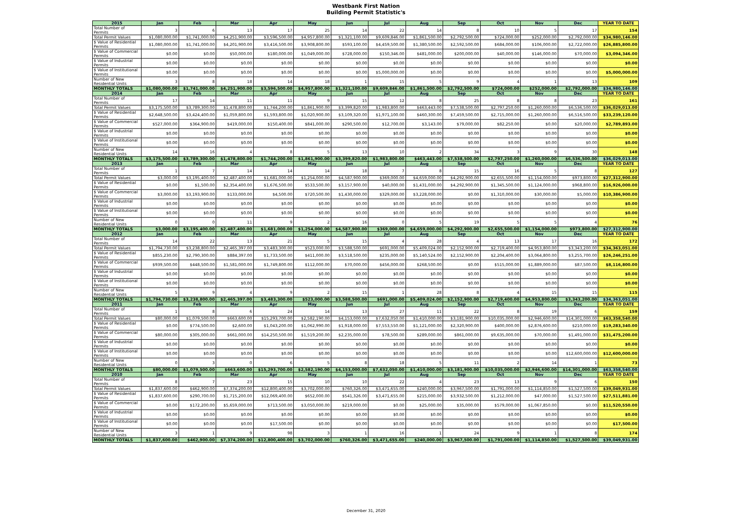Westbank First Nation
Building Permit Statistic's
| 2015 | Jan | Feb | Mar | Apr | May | Jun | Jul | Aug | Sep | Oct | Nov | Dec | YEAR TO DATE |
| --- | --- | --- | --- | --- | --- | --- | --- | --- | --- | --- | --- | --- | --- |
| Total Number of Permits | 3 | 6 | 13 | 17 | 25 | 14 | 22 | 14 | 8 | 10 | 5 | 17 | 154 |
| Total Permit Values | $1,080,000.00 | $1,741,000.00 | $4,251,900.00 | $3,596,500.00 | $4,957,800.00 | $1,321,100.00 | $9,609,846.00 | $1,861,500.00 | $2,792,500.00 | $724,000.00 | $252,000.00 | $2,792,000.00 | $34,980,146.00 |
| $ Value of Residential Permits | $1,080,000.00 | $1,741,000.00 | $4,201,900.00 | $3,416,500.00 | $3,908,800.00 | $593,100.00 | $4,459,500.00 | $1,380,500.00 | $2,592,500.00 | $684,000.00 | $106,000.00 | $2,722,000.00 | $26,885,800.00 |
| $ Value of Commercial Permits | $0.00 | $0.00 | $50,000.00 | $180,000.00 | $1,049,000.00 | $728,000.00 | $150,346.00 | $481,000.00 | $200,000.00 | $40,000.00 | $146,000.00 | $70,000.00 | $3,094,346.00 |
| $ Value of Industrial Permits | $0.00 | $0.00 | $0.00 | $0.00 | $0.00 | $0.00 | $0.00 | $0.00 | $0.00 | $0.00 | $0.00 | $0.00 | $0.00 |
| $ Value of Institutional Permits | $0.00 | $0.00 | $0.00 | $0.00 | $0.00 | $0.00 | $5,000,000.00 | $0.00 | $0.00 | $0.00 | $0.00 | $0.00 | $5,000,000.00 |
| Number of New Residential Units | 3 | 8 | 18 | 14 | 18 | 1 | 15 | 5 | 9 | 4 | 1 | 13 | 109 |
| MONTHLY TOTALS | $1,080,000.00 | $1,741,000.00 | $4,251,900.00 | $3,596,500.00 | $4,957,800.00 | $1,321,100.00 | $9,609,846.00 | $1,861,500.00 | $2,792,500.00 | $724,000.00 | $252,000.00 | $2,792,000.00 | $34,980,146.00 |
| 2014 | Jan | Feb | Mar | Apr | May | Jun | Jul | Aug | Sep | Oct | Nov | Dec | YEAR TO DATE |
| Total Number of Permits | 17 | 14 | 11 | 11 | 9 | 15 | 12 | 8 | 25 | 8 | 8 | 23 | 161 |
| Total Permit Values | $3,175,500.00 | $3,789,300.00 | $1,478,800.00 | $1,744,200.00 | $1,861,900.00 | $3,399,820.00 | $1,983,800.00 | $463,443.00 | $7,538,500.00 | $2,797,250.00 | $1,260,000.00 | $6,536,500.00 | $36,029,013.00 |
| $ Value of Residential Permits | $2,648,500.00 | $3,424,400.00 | $1,059,800.00 | $1,593,800.00 | $1,020,900.00 | $3,109,320.00 | $1,971,100.00 | $460,300.00 | $7,459,500.00 | $2,715,000.00 | $1,260,000.00 | $6,516,500.00 | $33,239,120.00 |
| $ Value of Commercial Permits | $527,000.00 | $364,900.00 | $419,000.00 | $150,400.00 | $841,000.00 | $290,500.00 | $12,700.00 | $3,143.00 | $79,000.00 | $82,250.00 | $0.00 | $20,000.00 | $2,789,893.00 |
| $ Value of Industrial Permits | $0.00 | $0.00 | $0.00 | $0.00 | $0.00 | $0.00 | $0.00 | $0.00 | $0.00 | $0.00 | $0.00 | $0.00 | $0.00 |
| $ Value of Institutional Permits | $0.00 | $0.00 | $0.00 | $0.00 | $0.00 | $0.00 | $0.00 | $0.00 | $0.00 | $0.00 | $0.00 | $0.00 | $0.00 |
| Number of New Residential Units | 14 | 16 | 4 | 8 | 5 | 13 | 10 | 2 | 34 | 3 | 9 | 30 | 148 |
| MONTHLY TOTALS | $3,175,500.00 | $3,789,300.00 | $1,478,800.00 | $1,744,200.00 | $1,861,900.00 | $3,399,820.00 | $1,983,800.00 | $463,443.00 | $7,538,500.00 | $2,797,250.00 | $1,260,000.00 | $6,536,500.00 | $36,029,013.00 |
| 2013 | Jan | Feb | Mar | Apr | May | Jun | Jul | Aug | Sep | Oct | Nov | Dec | YEAR TO DATE |
| Total Number of Permits | 1 | 7 | 14 | 14 | 14 | 18 | 7 | 8 | 15 | 16 | 5 | 8 | 127 |
| Total Permit Values | $3,000.00 | $3,195,400.00 | $2,487,400.00 | $1,681,000.00 | $1,254,000.00 | $4,587,900.00 | $369,000.00 | $4,659,000.00 | $4,292,900.00 | $2,655,500.00 | $1,154,000.00 | $973,800.00 | $27,312,900.00 |
| $ Value of Residential Permits | $0.00 | $1,500.00 | $2,354,400.00 | $1,676,500.00 | $533,500.00 | $3,157,900.00 | $40,000.00 | $1,431,000.00 | $4,292,900.00 | $1,345,500.00 | $1,124,000.00 | $968,800.00 | $16,926,000.00 |
| $ Value of Commercial Permits | $3,000.00 | $3,193,900.00 | $133,000.00 | $4,500.00 | $720,500.00 | $1,430,000.00 | $329,000.00 | $3,228,000.00 | $0.00 | $1,310,000.00 | $30,000.00 | $5,000.00 | $10,386,900.00 |
| $ Value of Industrial Permits | $0.00 | $0.00 | $0.00 | $0.00 | $0.00 | $0.00 | $0.00 | $0.00 | $0.00 | $0.00 | $0.00 | $0.00 | $0.00 |
| $ Value of Institutional Permits | $0.00 | $0.00 | $0.00 | $0.00 | $0.00 | $0.00 | $0.00 | $0.00 | $0.00 | $0.00 | $0.00 | $0.00 | $0.00 |
| Number of New Residential Units | 0 | 0 | 11 | 9 | 2 | 16 | 0 | 5 | 19 | 5 | 5 | 4 | 76 |
| MONTHLY TOTALS | $3,000.00 | $3,195,400.00 | $2,487,400.00 | $1,681,000.00 | $1,254,000.00 | $4,587,900.00 | $369,000.00 | $4,659,000.00 | $4,292,900.00 | $2,655,500.00 | $1,154,000.00 | $973,800.00 | $27,312,900.00 |
| 2012 | Jan | Feb | Mar | Apr | May | Jun | Jul | Aug | Sep | Oct | Nov | Dec | YEAR TO DATE |
| Total Number of Permits | 14 | 22 | 13 | 21 | 5 | 15 | 4 | 28 | 4 | 13 | 17 | 16 | 172 |
| Total Permit Values | $1,794,730.00 | $3,238,800.00 | $2,465,397.00 | $3,483,300.00 | $523,000.00 | $3,588,500.00 | $691,000.00 | $5,409,024.00 | $2,152,900.00 | $2,719,400.00 | $4,953,800.00 | $3,343,200.00 | $34,363,051.00 |
| $ Value of Residential Permits | $855,230.00 | $2,790,300.00 | $884,397.00 | $1,733,500.00 | $411,000.00 | $3,518,500.00 | $235,000.00 | $5,140,524.00 | $2,152,900.00 | $2,204,400.00 | $3,064,800.00 | $3,255,700.00 | $26,246,251.00 |
| $ Value of Commercial Permits | $939,500.00 | $448,500.00 | $1,581,000.00 | $1,749,800.00 | $112,000.00 | $70,000.00 | $456,000.00 | $268,500.00 | $0.00 | $515,000.00 | $1,889,000.00 | $87,500.00 | $8,116,800.00 |
| $ Value of Industrial Permits | $0.00 | $0.00 | $0.00 | $0.00 | $0.00 | $0.00 | $0.00 | $0.00 | $0.00 | $0.00 | $0.00 | $0.00 | $0.00 |
| $ Value of Institutional Permits | $0.00 | $0.00 | $0.00 | $0.00 | $0.00 | $0.00 | $0.00 | $0.00 | $0.00 | $0.00 | $0.00 | $0.00 | $0.00 |
| Number of New Residential Units | 5 | 9 | 4 | 9 | 2 | 15 | 1 | 28 | 8 | 4 | 15 | 15 | 115 |
| MONTHLY TOTALS | $1,794,730.00 | $3,238,800.00 | $2,465,397.00 | $3,483,300.00 | $523,000.00 | $3,588,500.00 | $691,000.00 | $5,409,024.00 | $2,152,900.00 | $2,719,400.00 | $4,953,800.00 | $3,343,200.00 | $34,363,051.00 |
| 2011 | Jan | Feb | Mar | Apr | May | Jun | Jul | Aug | Sep | Oct | Nov | Dec | YEAR TO DATE |
| Total Number of Permits | 1 | 8 | 6 | 24 | 14 | 13 | 27 | 11 | 22 | 8 | 19 | 6 | 159 |
| Total Permit Values | $80,000.00 | $1,079,500.00 | $663,600.00 | $15,293,700.00 | $2,582,190.00 | $4,153,000.00 | $7,632,050.00 | $1,410,000.00 | $3,181,900.00 | $10,035,000.00 | $2,946,600.00 | $14,301,000.00 | $63,358,540.00 |
| $ Value of Residential Permits | $0.00 | $774,500.00 | $2,600.00 | $1,043,200.00 | $1,062,990.00 | $1,918,000.00 | $7,553,550.00 | $1,121,000.00 | $2,320,900.00 | $400,000.00 | $2,876,600.00 | $210,000.00 | $19,283,340.00 |
| $ Value of Commercial Permits | $80,000.00 | $305,000.00 | $661,000.00 | $14,250,500.00 | $1,519,200.00 | $2,235,000.00 | $78,500.00 | $289,000.00 | $861,000.00 | $9,635,000.00 | $70,000.00 | $1,491,000.00 | $31,475,200.00 |
| $ Value of Industrial Permits | $0.00 | $0.00 | $0.00 | $0.00 | $0.00 | $0.00 | $0.00 | $0.00 | $0.00 | $0.00 | $0.00 | $0.00 | $0.00 |
| $ Value of Institutional Permits | $0.00 | $0.00 | $0.00 | $0.00 | $0.00 | $0.00 | $0.00 | $0.00 | $0.00 | $0.00 | $0.00 | $12,600,000.00 | $12,600,000.00 |
| Number of New Residential Units | 0 | 3 | 0 | 6 | 5 | 8 | 18 | 5 | 11 | 2 | 14 | 1 | 73 |
| MONTHLY TOTALS | $80,000.00 | $1,079,500.00 | $663,600.00 | $15,293,700.00 | $2,582,190.00 | $4,153,000.00 | $7,632,050.00 | $1,410,000.00 | $3,181,900.00 | $10,035,000.00 | $2,946,600.00 | $14,301,000.00 | $63,358,540.00 |
| 2010 | Jan | Feb | Mar | Apr | May | Jun | Jul | Aug | Sep | Oct | Nov | Dec | YEAR TO DATE |
| Total Number of Permits | 8 | 7 | 23 | 15 | 10 | 10 | 22 | 4 | 23 | 13 | 9 | 6 | 150 |
| Total Permit Values | $1,837,600.00 | $462,900.00 | $7,374,200.00 | $12,800,400.00 | $3,702,000.00 | $760,326.00 | $3,471,655.00 | $240,000.00 | $3,967,500.00 | $1,791,000.00 | $1,114,850.00 | $1,527,500.00 | $39,049,931.00 |
| $ Value of Residential Permits | $1,837,600.00 | $290,700.00 | $1,715,200.00 | $12,069,400.00 | $652,000.00 | $541,326.00 | $3,471,655.00 | $215,000.00 | $3,932,500.00 | $1,212,000.00 | $47,000.00 | $1,527,500.00 | $27,511,881.00 |
| $ Value of Commercial Permits | $0.00 | $172,200.00 | $5,659,000.00 | $713,500.00 | $3,050,000.00 | $219,000.00 | $0.00 | $25,000.00 | $35,000.00 | $579,000.00 | $1,067,850.00 | $0.00 | $11,520,550.00 |
| $ Value of Industrial Permits | $0.00 | $0.00 | $0.00 | $0.00 | $0.00 | $0.00 | $0.00 | $0.00 | $0.00 | $0.00 | $0.00 | $0.00 | $0.00 |
| $ Value of Institutional Permits | $0.00 | $0.00 | $0.00 | $17,500.00 | $0.00 | $0.00 | $0.00 | $0.00 | $0.00 | $0.00 | $0.00 | $0.00 | $17,500.00 |
| Number of New Residential Units | 3 | 1 | 9 | 98 | 3 | 1 | 16 | 1 | 24 | 9 | 1 | 8 | 174 |
| MONTHLY TOTALS | $1,837,600.00 | $462,900.00 | $7,374,200.00 | $12,800,400.00 | $3,702,000.00 | $760,326.00 | $3,471,655.00 | $240,000.00 | $3,967,500.00 | $1,791,000.00 | $1,114,850.00 | $1,527,500.00 | $39,049,931.00 |
December 31, 2020